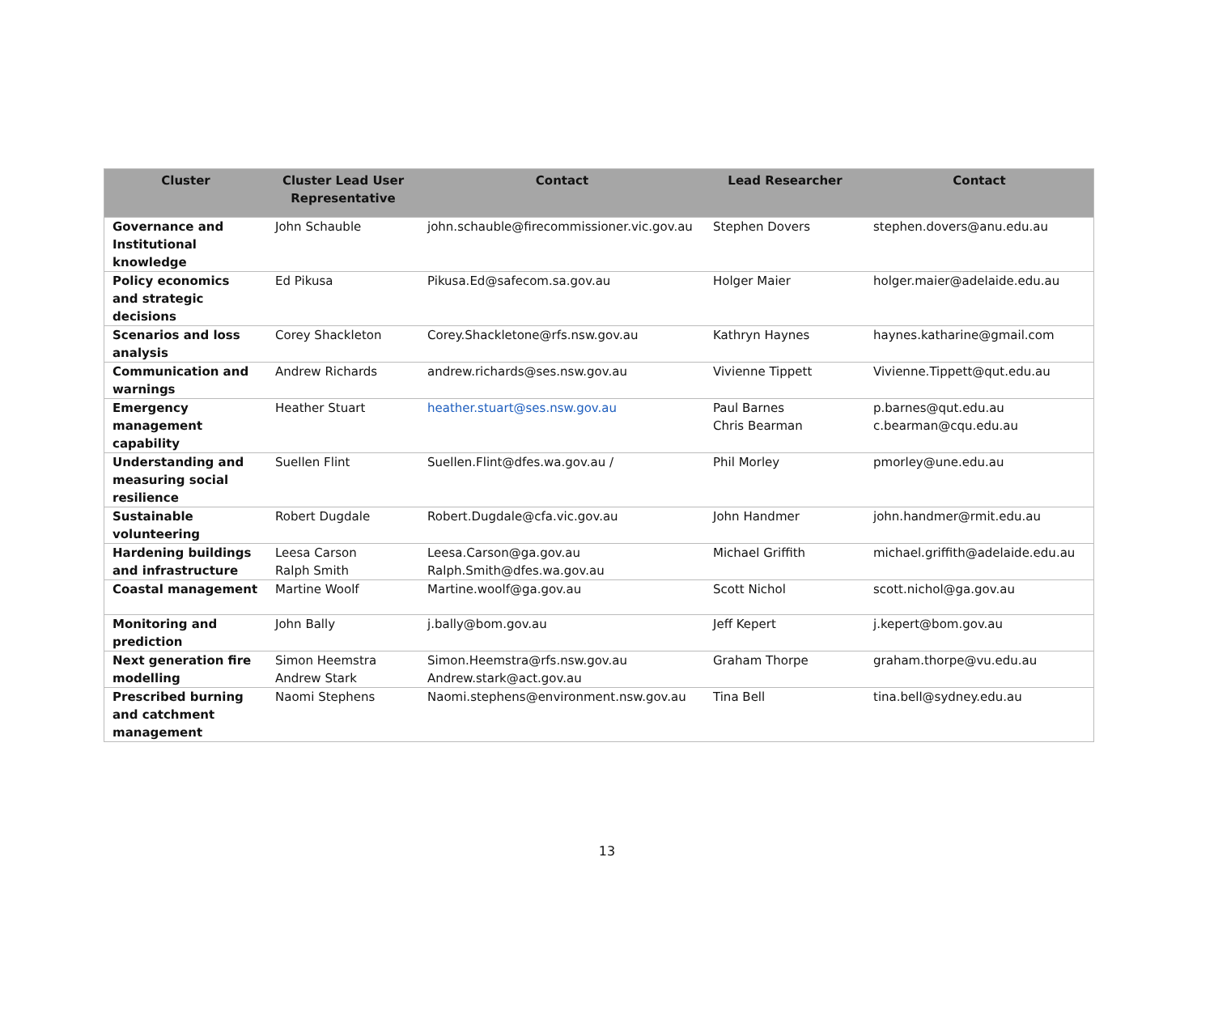| Cluster | Cluster Lead User Representative | Contact | Lead Researcher | Contact |
| --- | --- | --- | --- | --- |
| Governance and Institutional knowledge | John Schauble | john.schauble@firecommissioner.vic.gov.au | Stephen Dovers | stephen.dovers@anu.edu.au |
| Policy economics and strategic decisions | Ed Pikusa | Pikusa.Ed@safecom.sa.gov.au | Holger Maier | holger.maier@adelaide.edu.au |
| Scenarios and loss analysis | Corey Shackleton | Corey.Shackletone@rfs.nsw.gov.au | Kathryn Haynes | haynes.katharine@gmail.com |
| Communication and warnings | Andrew Richards | andrew.richards@ses.nsw.gov.au | Vivienne Tippett | Vivienne.Tippett@qut.edu.au |
| Emergency management capability | Heather Stuart | heather.stuart@ses.nsw.gov.au | Paul Barnes Chris Bearman | p.barnes@qut.edu.au c.bearman@cqu.edu.au |
| Understanding and measuring social resilience | Suellen Flint | Suellen.Flint@dfes.wa.gov.au / | Phil Morley | pmorley@une.edu.au |
| Sustainable volunteering | Robert Dugdale | Robert.Dugdale@cfa.vic.gov.au | John Handmer | john.handmer@rmit.edu.au |
| Hardening buildings and infrastructure | Leesa Carson Ralph Smith | Leesa.Carson@ga.gov.au Ralph.Smith@dfes.wa.gov.au | Michael Griffith | michael.griffith@adelaide.edu.au |
| Coastal management | Martine Woolf | Martine.woolf@ga.gov.au | Scott Nichol | scott.nichol@ga.gov.au |
| Monitoring and prediction | John Bally | j.bally@bom.gov.au | Jeff Kepert | j.kepert@bom.gov.au |
| Next generation fire modelling | Simon Heemstra Andrew Stark | Simon.Heemstra@rfs.nsw.gov.au Andrew.stark@act.gov.au | Graham Thorpe | graham.thorpe@vu.edu.au |
| Prescribed burning and catchment management | Naomi Stephens | Naomi.stephens@environment.nsw.gov.au | Tina Bell | tina.bell@sydney.edu.au |
13